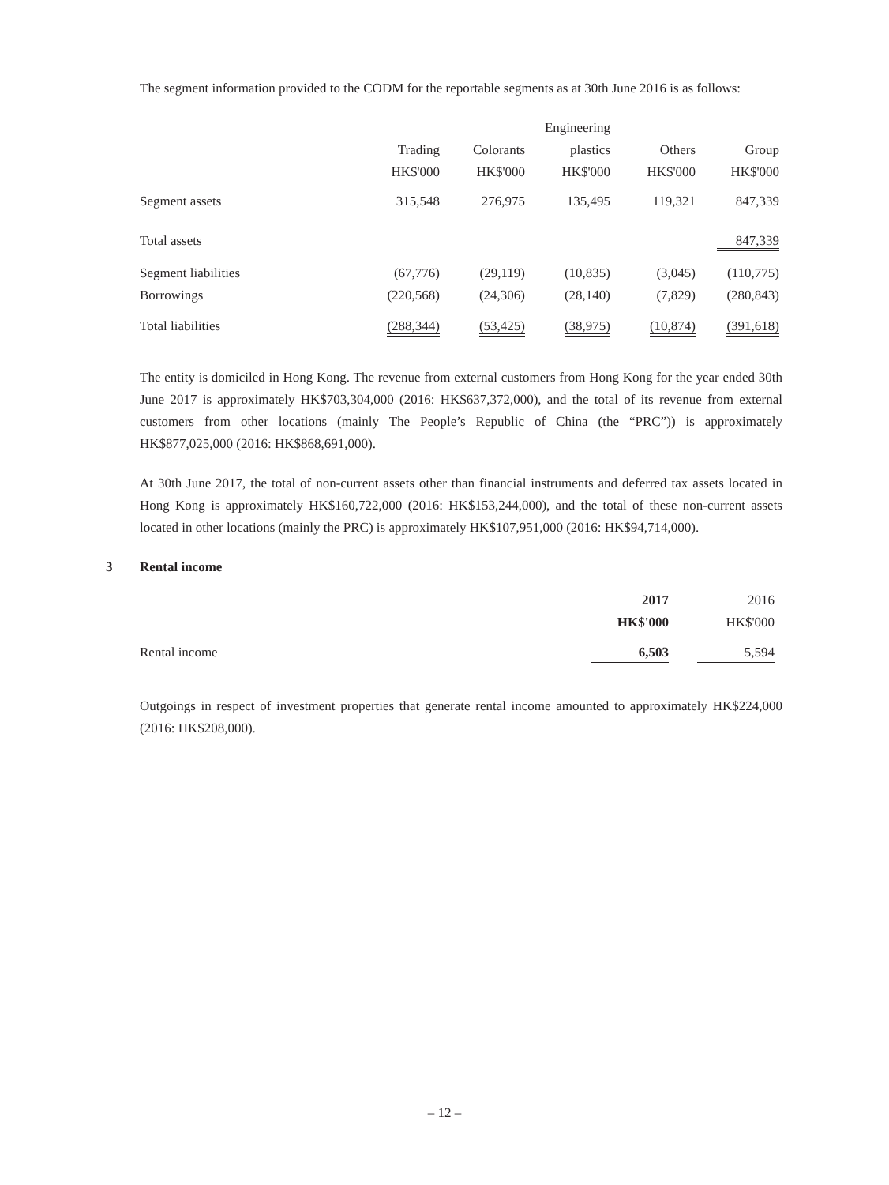The segment information provided to the CODM for the reportable segments as at 30th June 2016 is as follows:
| | | | Engineering | | |
| --- | --- | --- | --- | --- | --- |
| | Trading | Colorants | plastics | Others | Group |
| | HK$'000 | HK$'000 | HK$'000 | HK$'000 | HK$'000 |
| Segment assets | 315,548 | 276,975 | 135,495 | 119,321 | 847,339 |
| Total assets | | | | | 847,339 |
| Segment liabilities | (67,776) | (29,119) | (10,835) | (3,045) | (110,775) |
| Borrowings | (220,568) | (24,306) | (28,140) | (7,829) | (280,843) |
| Total liabilities | (288,344) | (53,425) | (38,975) | (10,874) | (391,618) |
The entity is domiciled in Hong Kong. The revenue from external customers from Hong Kong for the year ended 30th June 2017 is approximately HK$703,304,000 (2016: HK$637,372,000), and the total of its revenue from external customers from other locations (mainly The People’s Republic of China (the “PRC”)) is approximately HK$877,025,000 (2016: HK$868,691,000).
At 30th June 2017, the total of non-current assets other than financial instruments and deferred tax assets located in Hong Kong is approximately HK$160,722,000 (2016: HK$153,244,000), and the total of these non-current assets located in other locations (mainly the PRC) is approximately HK$107,951,000 (2016: HK$94,714,000).
3 Rental income
| | 2017 | 2016 |
| --- | --- | --- |
| | HK$'000 | HK$'000 |
| Rental income | 6,503 | 5,594 |
Outgoings in respect of investment properties that generate rental income amounted to approximately HK$224,000 (2016: HK$208,000).
– 12 –